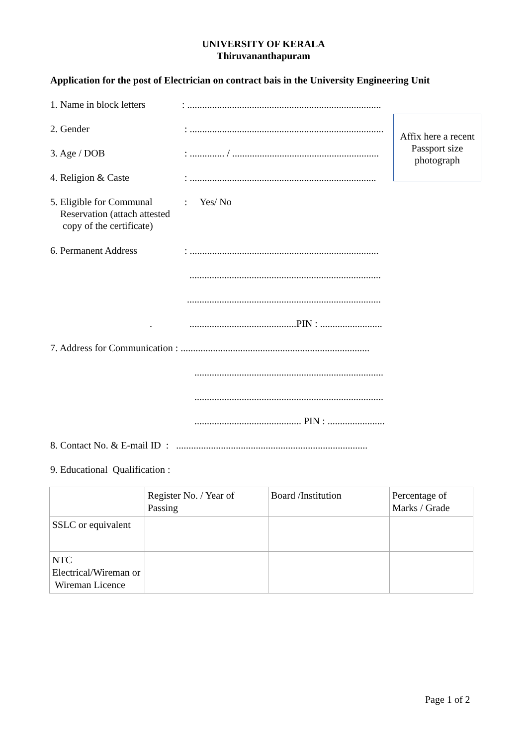UNIVERSITY OF KERALA
Thiruvananthapuram
Application for the post of Electrician on contract bais in the University Engineering Unit
Affix here a recent Passport size photograph
1. Name in block letters
: ..............................................................................
2. Gender : ..............................................................................
3. Age / DOB : .............. / ...........................................................
4. Religion & Caste : ...........................................................................
5. Eligible for Communal
Reservation (attach attested
copy of the certificate)
: Yes/ No
6. Permanent Address : ............................................................................
.............................................................................
..............................................................................
. ...........................................PIN : .........................
7. Address for Communication : ............................................................................
............................................................................
............................................................................
........................................... PIN : .......................
8. Contact No. & E-mail ID : .............................................................................
9. Educational Qualification :
| | Register No. / Year of Passing | Board /Institution | Percentage of Marks / Grade |
| SSLC or equivalent | | | |
| NTC Electrical/Wireman or Wireman Licence | | | |
Page 1 of 2